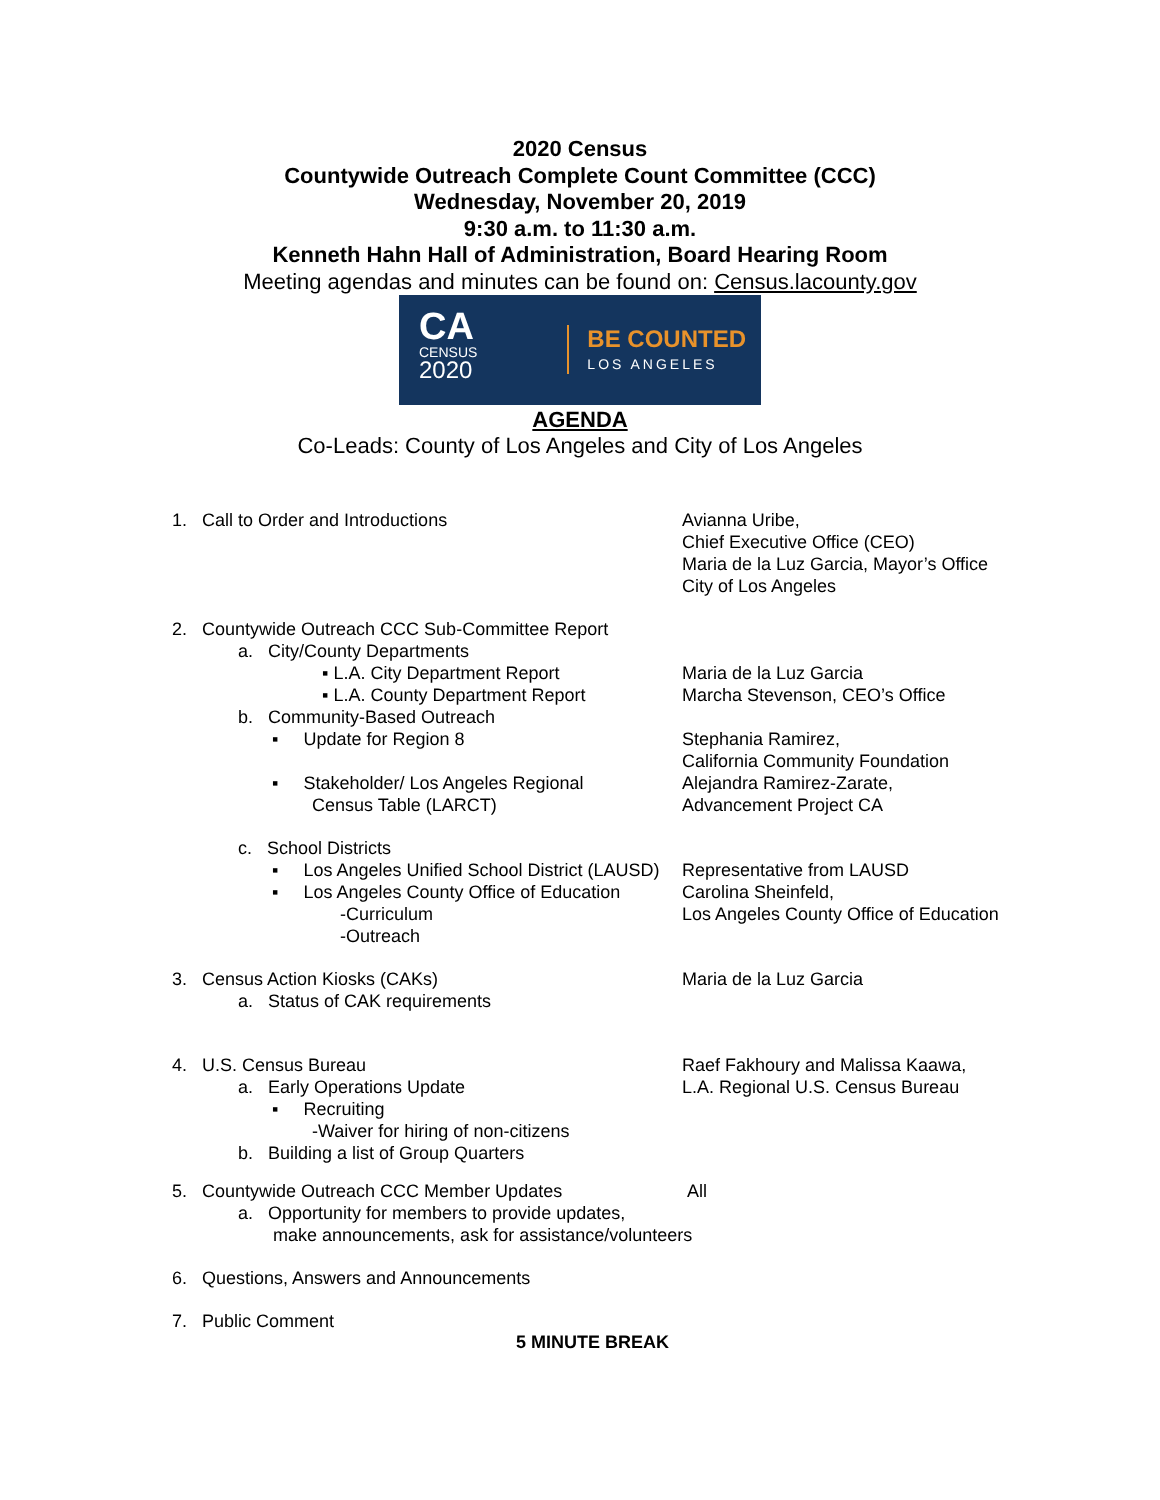2020 Census
Countywide Outreach Complete Count Committee (CCC)
Wednesday, November 20, 2019
9:30 a.m. to 11:30 a.m.
Kenneth Hahn Hall of Administration, Board Hearing Room
Meeting agendas and minutes can be found on: Census.lacounty.gov
CA
CENSUS
2020
BE COUNTED
LOS ANGELES
AGENDA
Co-Leads: County of Los Angeles and City of Los Angeles
1. Call to Order and Introductions Avianna Uribe,
Chief Executive Office (CEO)
Maria de la Luz Garcia, Mayor’s Office
City of Los Angeles
2. Countywide Outreach CCC Sub-Committee Report
a. City/County Departments
▪ L.A. City Department Report
▪ L.A. County Department Report
Maria de la Luz Garcia
Marcha Stevenson, CEO’s Office
b. Community-Based Outreach
▪ Update for Region 8 Stephania Ramirez,
California Community Foundation
▪ Stakeholder/ Los Angeles Regional
Census Table (LARCT)
Alejandra Ramirez-Zarate,
Advancement Project CA
c. School Districts
▪ Los Angeles Unified School District (LAUSD)
Representative from LAUSD
▪ Los Angeles County Office of Education
-Curriculum
-Outreach
Carolina Sheinfeld,
Los Angeles County Office of Education
3. Census Action Kiosks (CAKs)
a. Status of CAK requirements
Maria de la Luz Garcia
4. U.S. Census Bureau
a. Early Operations Update
▪ Recruiting
-Waiver for hiring of non-citizens
b. Building a list of Group Quarters
Raef Fakhoury and Malissa Kaawa,
L.A. Regional U.S. Census Bureau
5. Countywide Outreach CCC Member Updates All
a. Opportunity for members to provide updates,
make announcements, ask for assistance/volunteers
6. Questions, Answers and Announcements
7. Public Comment
5 MINUTE BREAK